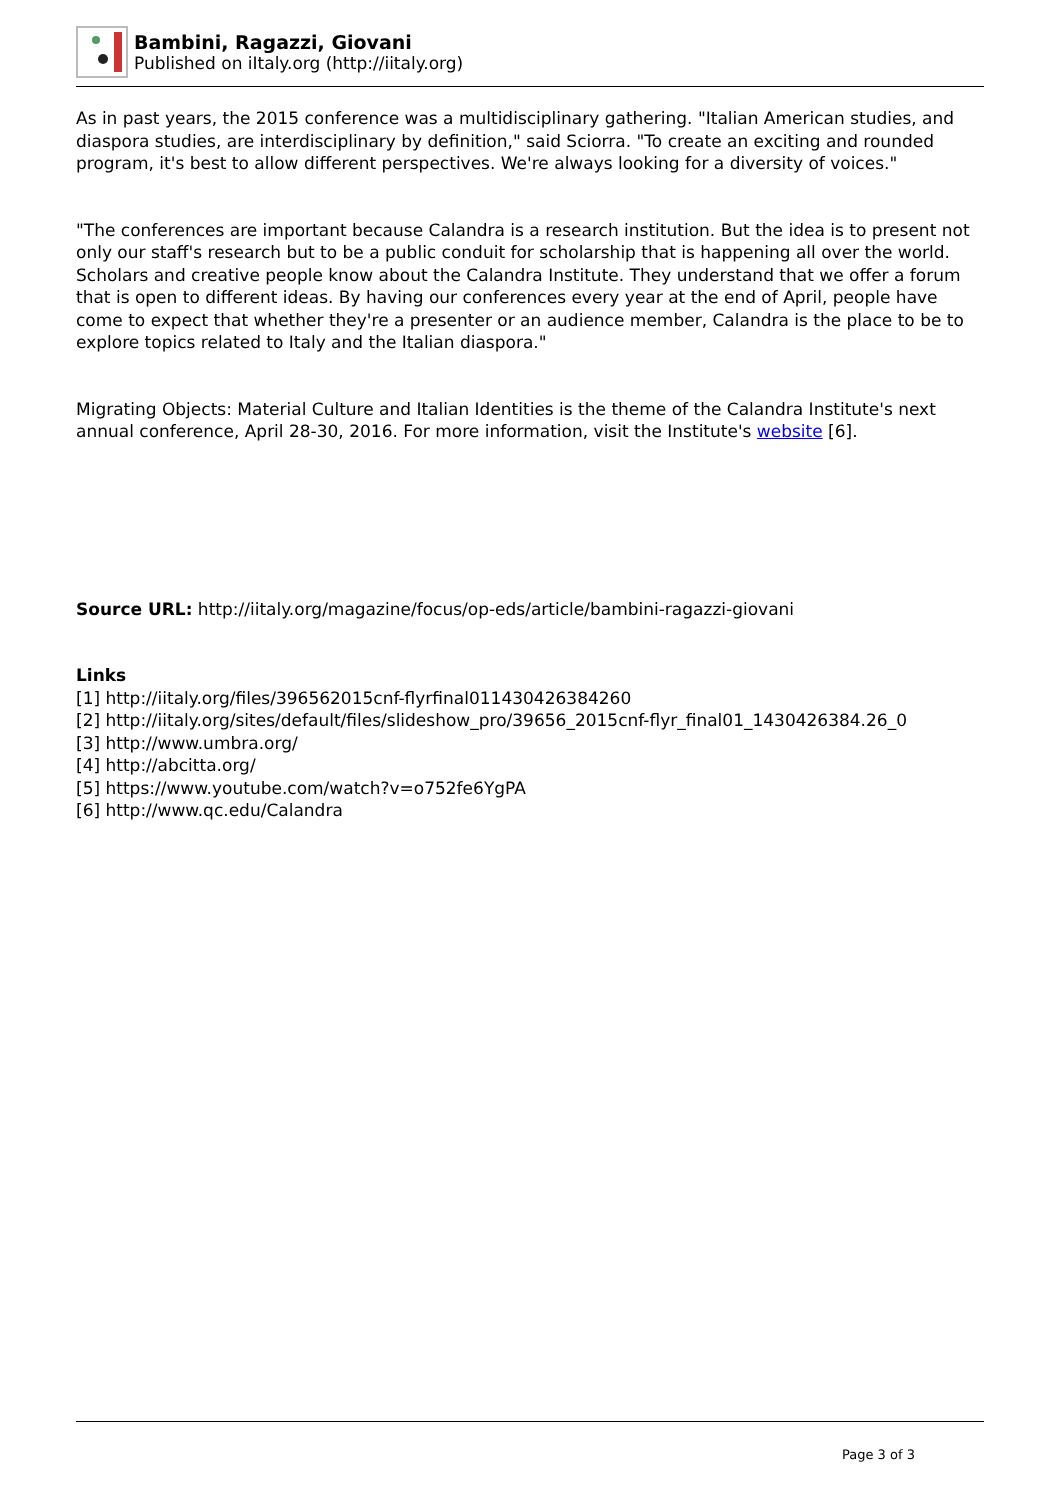Bambini, Ragazzi, Giovani
Published on iItaly.org (http://iitaly.org)
As in past years, the 2015 conference was a multidisciplinary gathering. "Italian American studies, and diaspora studies, are interdisciplinary by definition," said Sciorra. "To create an exciting and rounded program, it's best to allow different perspectives. We're always looking for a diversity of voices."
"The conferences are important because Calandra is a research institution. But the idea is to present not only our staff's research but to be a public conduit for scholarship that is happening all over the world. Scholars and creative people know about the Calandra Institute. They understand that we offer a forum that is open to different ideas. By having our conferences every year at the end of April, people have come to expect that whether they're a presenter or an audience member, Calandra is the place to be to explore topics related to Italy and the Italian diaspora."
Migrating Objects: Material Culture and Italian Identities is the theme of the Calandra Institute's next annual conference, April 28-30, 2016. For more information, visit the Institute's website [6].
Source URL: http://iitaly.org/magazine/focus/op-eds/article/bambini-ragazzi-giovani
Links
[1] http://iitaly.org/files/396562015cnf-flyrfinal011430426384260
[2] http://iitaly.org/sites/default/files/slideshow_pro/39656_2015cnf-flyr_final01_1430426384.26_0
[3] http://www.umbra.org/
[4] http://abcitta.org/
[5] https://www.youtube.com/watch?v=o752fe6YgPA
[6] http://www.qc.edu/Calandra
Page 3 of 3